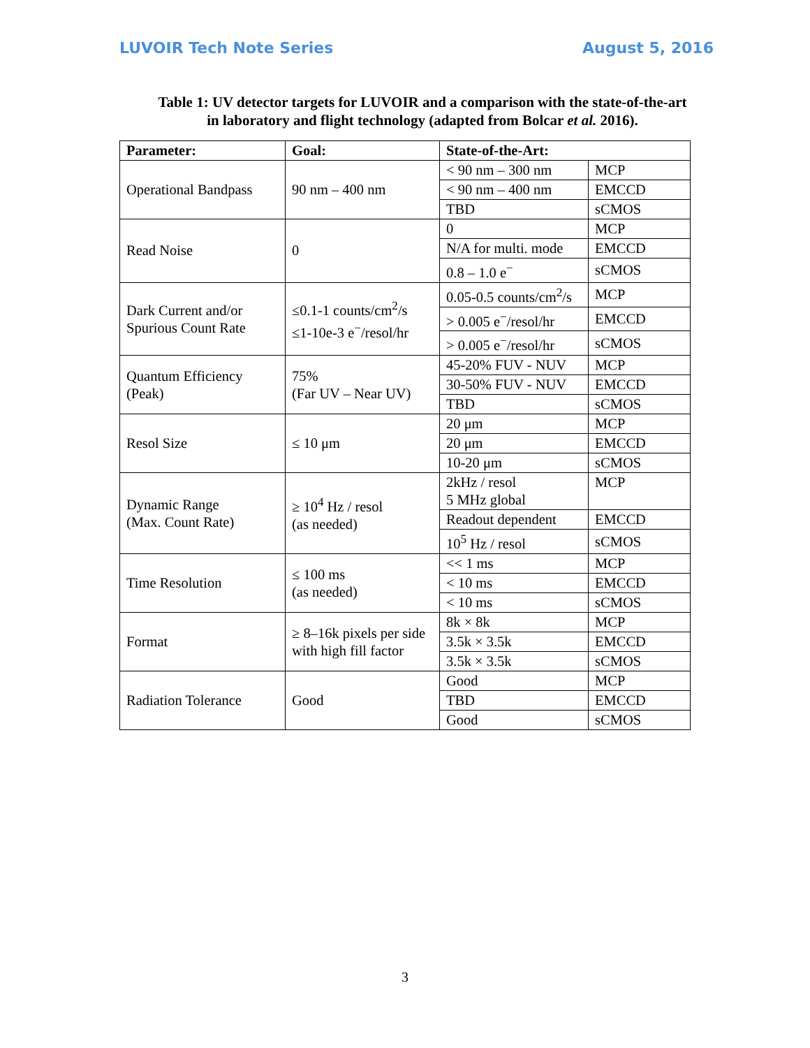LUVOIR Tech Note Series August 5, 2016
Table 1: UV detector targets for LUVOIR and a comparison with the state-of-the-art
in laboratory and flight technology (adapted from Bolcar et al. 2016).
| Parameter: | Goal: | State-of-the-Art: | |
| --- | --- | --- | --- |
| Operational Bandpass | 90 nm – 400 nm | < 90 nm – 300 nm | MCP |
| | | < 90 nm – 400 nm | EMCCD |
| | | TBD | sCMOS |
| Read Noise | 0 | 0 | MCP |
| | | N/A for multi. mode | EMCCD |
| | | 0.8 – 1.0 e<sup>−</sup> | sCMOS |
| Dark Current and/or Spurious Count Rate | ≤0.1-1 counts/cm<sup>2</sup>/s ≤1-10e-3 e<sup>−</sup>/resol/hr | 0.05-0.5 counts/cm<sup>2</sup>/s | MCP |
| | | > 0.005 e<sup>−</sup>/resol/hr | EMCCD |
| | | > 0.005 e<sup>−</sup>/resol/hr | sCMOS |
| Quantum Efficiency (Peak) | 75% (Far UV – Near UV) | 45-20% FUV - NUV | MCP |
| | | 30-50% FUV - NUV | EMCCD |
| | | TBD | sCMOS |
| Resol Size | ≤ 10 μm | 20 μm | MCP |
| | | 20 μm | EMCCD |
| | | 10-20 μm | sCMOS |
| Dynamic Range (Max. Count Rate) | ≥ 10<sup>4</sup> Hz / resol (as needed) | 2kHz / resol 5 MHz global | MCP |
| | | Readout dependent | EMCCD |
| | | 10<sup>5</sup> Hz / resol | sCMOS |
| Time Resolution | ≤ 100 ms (as needed) | << 1 ms | MCP |
| | | < 10 ms | EMCCD |
| | | < 10 ms | sCMOS |
| Format | ≥ 8–16k pixels per side with high fill factor | 8k × 8k | MCP |
| | | 3.5k × 3.5k | EMCCD |
| | | 3.5k × 3.5k | sCMOS |
| Radiation Tolerance | Good | Good | MCP |
| | | TBD | EMCCD |
| | | Good | sCMOS |
3